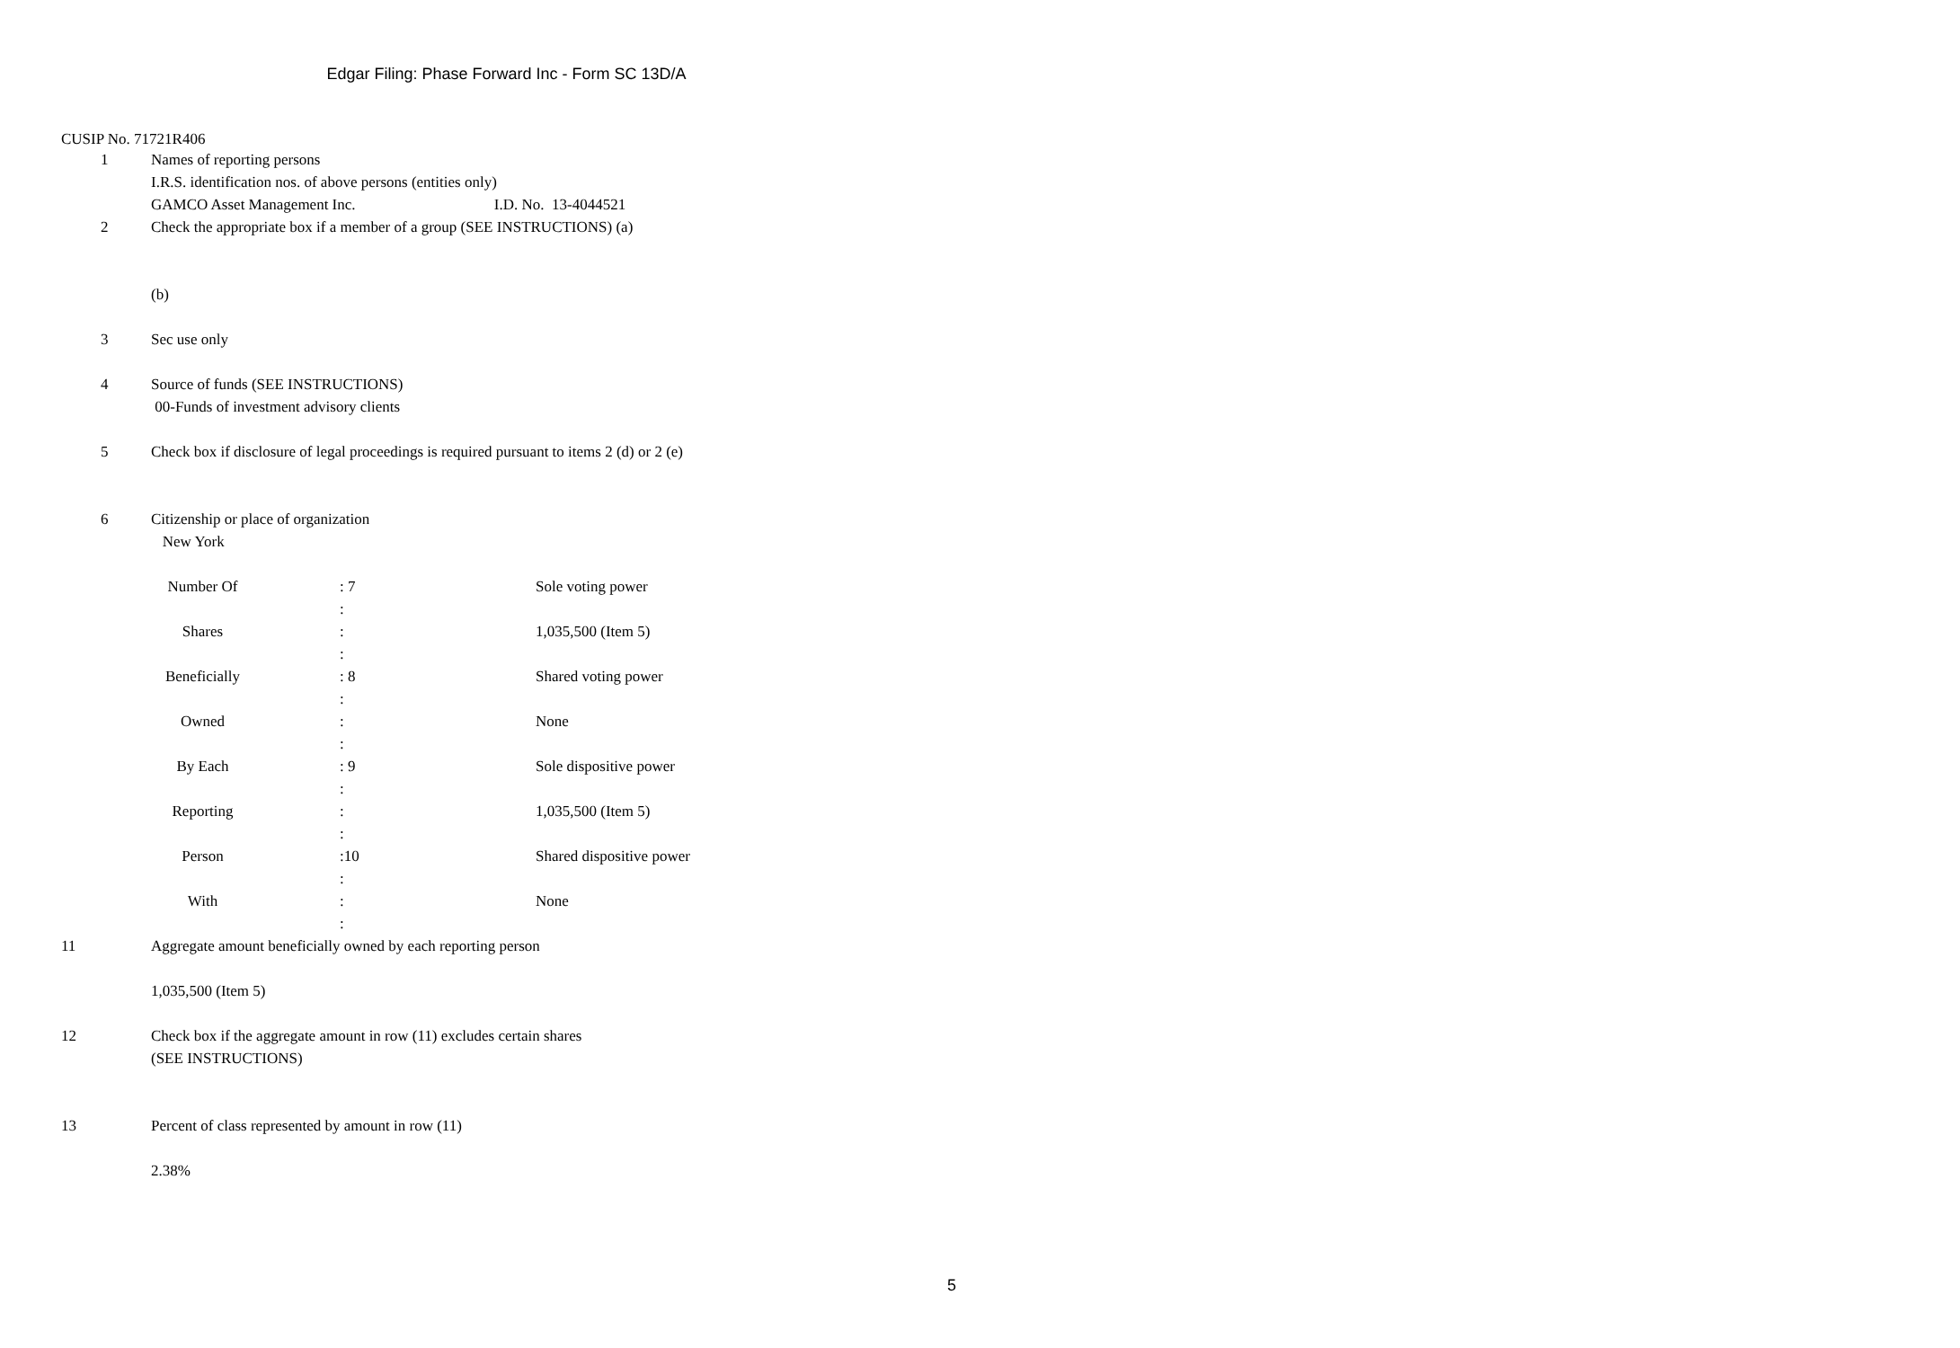Edgar Filing: Phase Forward Inc - Form SC 13D/A
CUSIP No. 71721R406
1 Names of reporting persons
I.R.S. identification nos. of above persons (entities only)
GAMCO Asset Management Inc. I.D. No. 13-4044521
2 Check the appropriate box if a member of a group (SEE INSTRUCTIONS) (a)
(b)
3 Sec use only
4 Source of funds (SEE INSTRUCTIONS)
00-Funds of investment advisory clients
5 Check box if disclosure of legal proceedings is required pursuant to items 2 (d) or 2 (e)
6 Citizenship or place of organization
New York
| Number Of | : 7 : | Sole voting power |
| Shares | : : | 1,035,500 (Item 5) |
| Beneficially | : 8 : | Shared voting power |
| Owned | : : | None |
| By Each | : 9 : | Sole dispositive power |
| Reporting | : : | 1,035,500 (Item 5) |
| Person | :10 : | Shared dispositive power |
| With | : : | None |
11 Aggregate amount beneficially owned by each reporting person
1,035,500 (Item 5)
12 Check box if the aggregate amount in row (11) excludes certain shares
(SEE INSTRUCTIONS)
13 Percent of class represented by amount in row (11)
2.38%
5